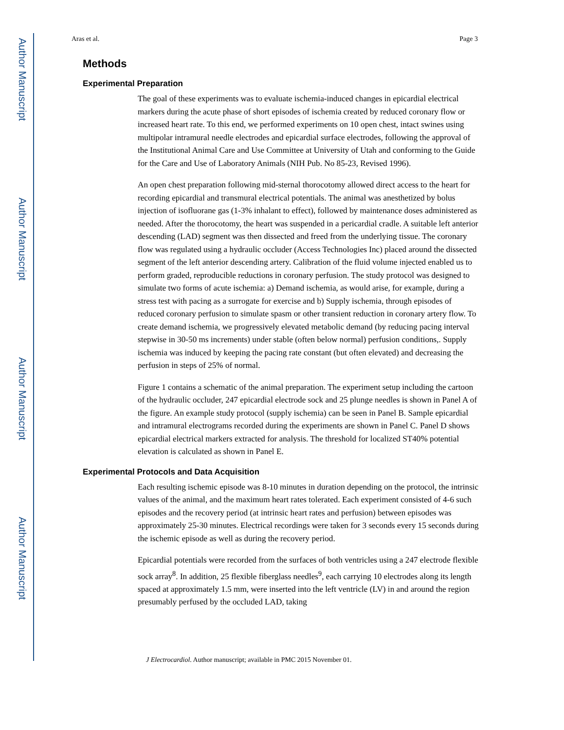Author Manuscript
Author Manuscript
Author Manuscript
Author Manuscript
Aras et al. Page 3
Methods
Experimental Preparation
The goal of these experiments was to evaluate ischemia-induced changes in epicardial electrical markers during the acute phase of short episodes of ischemia created by reduced coronary flow or increased heart rate. To this end, we performed experiments on 10 open chest, intact swines using multipolar intramural needle electrodes and epicardial surface electrodes, following the approval of the Institutional Animal Care and Use Committee at University of Utah and conforming to the Guide for the Care and Use of Laboratory Animals (NIH Pub. No 85-23, Revised 1996).
An open chest preparation following mid-sternal thorocotomy allowed direct access to the heart for recording epicardial and transmural electrical potentials. The animal was anesthetized by bolus injection of isofluorane gas (1-3% inhalant to effect), followed by maintenance doses administered as needed. After the thorocotomy, the heart was suspended in a pericardial cradle. A suitable left anterior descending (LAD) segment was then dissected and freed from the underlying tissue. The coronary flow was regulated using a hydraulic occluder (Access Technologies Inc) placed around the dissected segment of the left anterior descending artery. Calibration of the fluid volume injected enabled us to perform graded, reproducible reductions in coronary perfusion. The study protocol was designed to simulate two forms of acute ischemia: a) Demand ischemia, as would arise, for example, during a stress test with pacing as a surrogate for exercise and b) Supply ischemia, through episodes of reduced coronary perfusion to simulate spasm or other transient reduction in coronary artery flow. To create demand ischemia, we progressively elevated metabolic demand (by reducing pacing interval stepwise in 30-50 ms increments) under stable (often below normal) perfusion conditions,. Supply ischemia was induced by keeping the pacing rate constant (but often elevated) and decreasing the perfusion in steps of 25% of normal.
Figure 1 contains a schematic of the animal preparation. The experiment setup including the cartoon of the hydraulic occluder, 247 epicardial electrode sock and 25 plunge needles is shown in Panel A of the figure. An example study protocol (supply ischemia) can be seen in Panel B. Sample epicardial and intramural electrograms recorded during the experiments are shown in Panel C. Panel D shows epicardial electrical markers extracted for analysis. The threshold for localized ST40% potential elevation is calculated as shown in Panel E.
Experimental Protocols and Data Acquisition
Each resulting ischemic episode was 8-10 minutes in duration depending on the protocol, the intrinsic values of the animal, and the maximum heart rates tolerated. Each experiment consisted of 4-6 such episodes and the recovery period (at intrinsic heart rates and perfusion) between episodes was approximately 25-30 minutes. Electrical recordings were taken for 3 seconds every 15 seconds during the ischemic episode as well as during the recovery period.
Epicardial potentials were recorded from the surfaces of both ventricles using a 247 electrode flexible sock array<sup>8</sup>. In addition, 25 flexible fiberglass needles<sup>9</sup>, each carrying 10 electrodes along its length spaced at approximately 1.5 mm, were inserted into the left ventricle (LV) in and around the region presumably perfused by the occluded LAD, taking
J Electrocardiol. Author manuscript; available in PMC 2015 November 01.